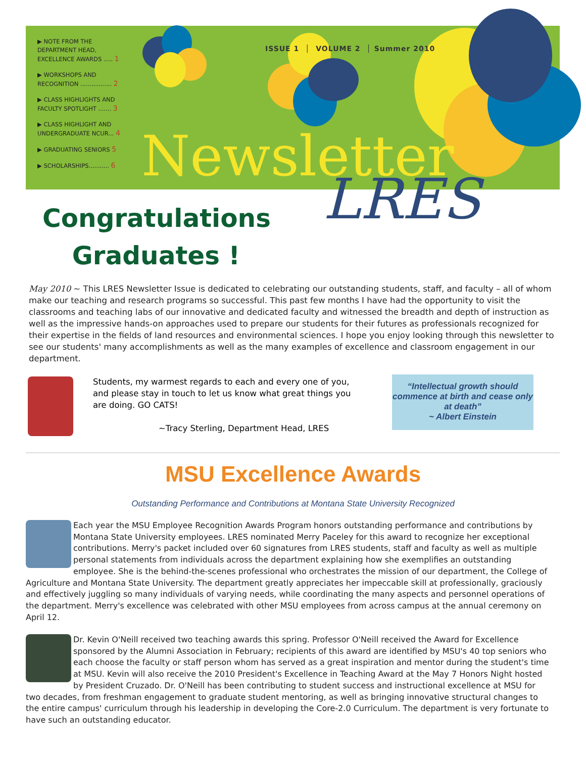▶ NOTE FROM THE DEPARTMENT HEAD, EXCELLENCE AWARDS ..... 1
▶ WORKSHOPS AND RECOGNITION ................. 2
▶ CLASS HIGHLIGHTS AND FACULTY SPOTLIGHT ....... 3
▶ CLASS HIGHLIGHT AND UNDERGRADUATE NCUR... 4
▶ GRADUATING SENIORS 5
▶ SCHOLARSHIPS........... 6
ISSUE 1 │ VOLUME 2 │ Summer 2010
Newsletter
LRES
Congratulations Graduates !
May 2010 ~ This LRES Newsletter Issue is dedicated to celebrating our outstanding students, staff, and faculty – all of whom make our teaching and research programs so successful. This past few months I have had the opportunity to visit the classrooms and teaching labs of our innovative and dedicated faculty and witnessed the breadth and depth of instruction as well as the impressive hands-on approaches used to prepare our students for their futures as professionals recognized for their expertise in the fields of land resources and environmental sciences. I hope you enjoy looking through this newsletter to see our students' many accomplishments as well as the many examples of excellence and classroom engagement in our department.
Students, my warmest regards to each and every one of you, and please stay in touch to let us know what great things you are doing. GO CATS!
~Tracy Sterling, Department Head, LRES
“Intellectual growth should commence at birth and cease only at death”
~ Albert Einstein
MSU Excellence Awards
Outstanding Performance and Contributions at Montana State University Recognized
Each year the MSU Employee Recognition Awards Program honors outstanding performance and contributions by Montana State University employees. LRES nominated Merry Paceley for this award to recognize her exceptional contributions. Merry's packet included over 60 signatures from LRES students, staff and faculty as well as multiple personal statements from individuals across the department explaining how she exemplifies an outstanding employee. She is the behind-the-scenes professional who orchestrates the mission of our department, the College of Agriculture and Montana State University. The department greatly appreciates her impeccable skill at professionally, graciously and effectively juggling so many individuals of varying needs, while coordinating the many aspects and personnel operations of the department. Merry's excellence was celebrated with other MSU employees from across campus at the annual ceremony on April 12.
Dr. Kevin O'Neill received two teaching awards this spring. Professor O'Neill received the Award for Excellence sponsored by the Alumni Association in February; recipients of this award are identified by MSU's 40 top seniors who each choose the faculty or staff person whom has served as a great inspiration and mentor during the student's time at MSU. Kevin will also receive the 2010 President's Excellence in Teaching Award at the May 7 Honors Night hosted by President Cruzado. Dr. O'Neill has been contributing to student success and instructional excellence at MSU for two decades, from freshman engagement to graduate student mentoring, as well as bringing innovative structural changes to the entire campus' curriculum through his leadership in developing the Core-2.0 Curriculum. The department is very fortunate to have such an outstanding educator.